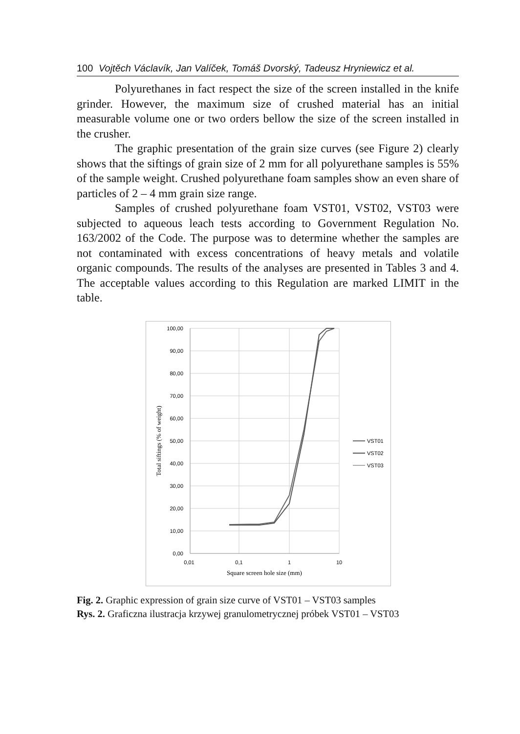100 Vojtěch Václavík, Jan Valíček, Tomáš Dvorský, Tadeusz Hryniewicz et al.
Polyurethanes in fact respect the size of the screen installed in the knife grinder. However, the maximum size of crushed material has an initial measurable volume one or two orders bellow the size of the screen installed in the crusher.
The graphic presentation of the grain size curves (see Figure 2) clearly shows that the siftings of grain size of 2 mm for all polyurethane samples is 55% of the sample weight. Crushed polyurethane foam samples show an even share of particles of 2 – 4 mm grain size range.
Samples of crushed polyurethane foam VST01, VST02, VST03 were subjected to aqueous leach tests according to Government Regulation No. 163/2002 of the Code. The purpose was to determine whether the samples are not contaminated with excess concentrations of heavy metals and volatile organic compounds. The results of the analyses are presented in Tables 3 and 4. The acceptable values according to this Regulation are marked LIMIT in the table.
100,00
90,00
80,00
70,00
60,00
50,00
40,00
30,00
20,00
10,00
0,00
0,01
0,1
1
10
Square screen hole size (mm)
Total siftings (% of weight)
VST01
VST02
VST03
Fig. 2. Graphic expression of grain size curve of VST01 – VST03 samples
Rys. 2. Graficzna ilustracja krzywej granulometrycznej próbek VST01 – VST03